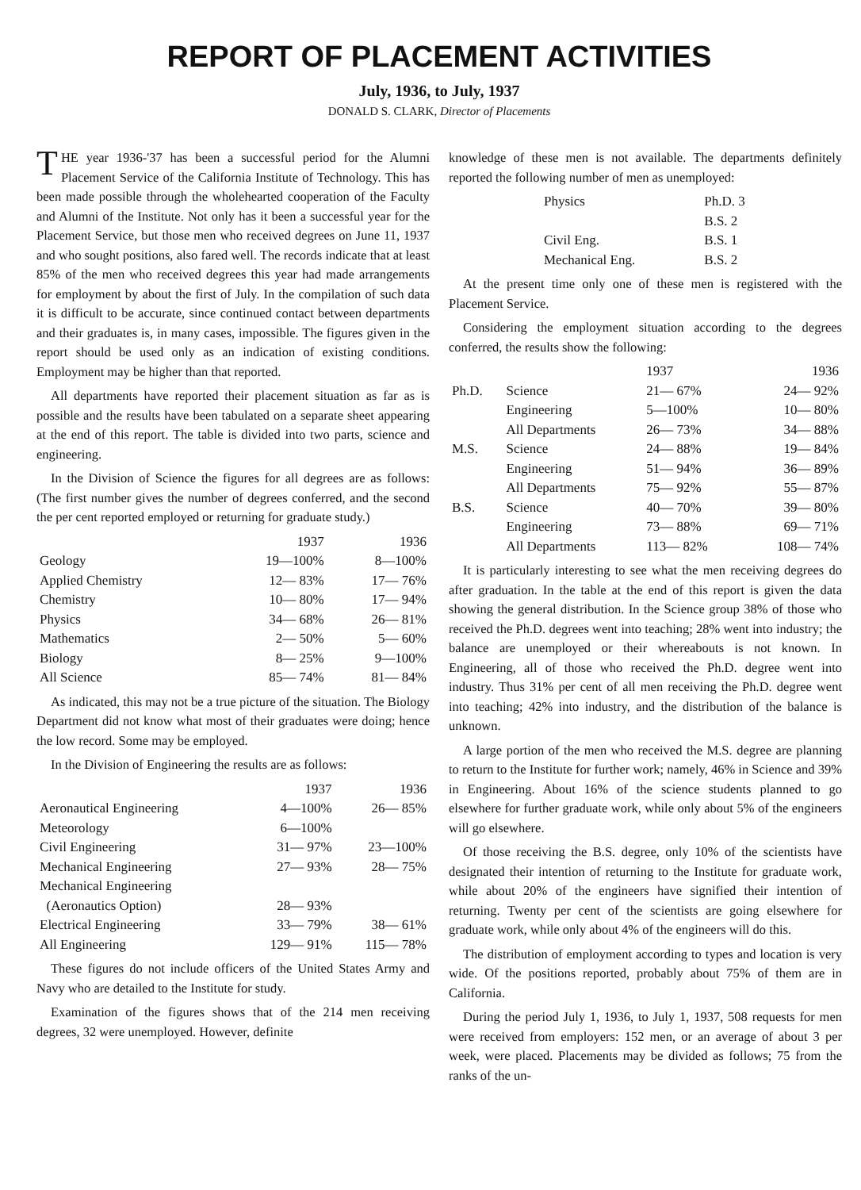REPORT OF PLACEMENT ACTIVITIES
July, 1936, to July, 1937
DONALD S. CLARK, Director of Placements
THE year 1936-'37 has been a successful period for the Alumni Placement Service of the California Institute of Technology. This has been made possible through the wholehearted cooperation of the Faculty and Alumni of the Institute. Not only has it been a successful year for the Placement Service, but those men who received degrees on June 11, 1937 and who sought positions, also fared well. The records indicate that at least 85% of the men who received degrees this year had made arrangements for employment by about the first of July. In the compilation of such data it is difficult to be accurate, since continued contact between departments and their graduates is, in many cases, impossible. The figures given in the report should be used only as an indication of existing conditions. Employment may be higher than that reported.
All departments have reported their placement situation as far as is possible and the results have been tabulated on a separate sheet appearing at the end of this report. The table is divided into two parts, science and engineering.
In the Division of Science the figures for all degrees are as follows: (The first number gives the number of degrees conferred, and the second the per cent reported employed or returning for graduate study.)
| | 1937 | 1936 |
| --- | --- | --- |
| Geology | 19—100% | 8—100% |
| Applied Chemistry | 12— 83% | 17— 76% |
| Chemistry | 10— 80% | 17— 94% |
| Physics | 34— 68% | 26— 81% |
| Mathematics | 2— 50% | 5— 60% |
| Biology | 8— 25% | 9—100% |
| All Science | 85— 74% | 81— 84% |
As indicated, this may not be a true picture of the situation. The Biology Department did not know what most of their graduates were doing; hence the low record. Some may be employed.
In the Division of Engineering the results are as follows:
| | 1937 | 1936 |
| --- | --- | --- |
| Aeronautical Engineering | 4—100% | 26— 85% |
| Meteorology | 6—100% | |
| Civil Engineering | 31— 97% | 23—100% |
| Mechanical Engineering | 27— 93% | 28— 75% |
| Mechanical Engineering (Aeronautics Option) | 28— 93% | |
| Electrical Engineering | 33— 79% | 38— 61% |
| All Engineering | 129— 91% | 115— 78% |
These figures do not include officers of the United States Army and Navy who are detailed to the Institute for study.
Examination of the figures shows that of the 214 men receiving degrees, 32 were unemployed. However, definite
knowledge of these men is not available. The departments definitely reported the following number of men as unemployed:
| Physics | Ph.D. 3 |
| | B.S. 2 |
| Civil Eng. | B.S. 1 |
| Mechanical Eng. | B.S. 2 |
At the present time only one of these men is registered with the Placement Service.
Considering the employment situation according to the degrees conferred, the results show the following:
| | | 1937 | 1936 |
| --- | --- | --- | --- |
| Ph.D. | Science | 21— 67% | 24— 92% |
| | Engineering | 5—100% | 10— 80% |
| | All Departments | 26— 73% | 34— 88% |
| M.S. | Science | 24— 88% | 19— 84% |
| | Engineering | 51— 94% | 36— 89% |
| | All Departments | 75— 92% | 55— 87% |
| B.S. | Science | 40— 70% | 39— 80% |
| | Engineering | 73— 88% | 69— 71% |
| | All Departments | 113— 82% | 108— 74% |
It is particularly interesting to see what the men receiving degrees do after graduation. In the table at the end of this report is given the data showing the general distribution. In the Science group 38% of those who received the Ph.D. degrees went into teaching; 28% went into industry; the balance are unemployed or their whereabouts is not known. In Engineering, all of those who received the Ph.D. degree went into industry. Thus 31% per cent of all men receiving the Ph.D. degree went into teaching; 42% into industry, and the distribution of the balance is unknown.
A large portion of the men who received the M.S. degree are planning to return to the Institute for further work; namely, 46% in Science and 39% in Engineering. About 16% of the science students planned to go elsewhere for further graduate work, while only about 5% of the engineers will go elsewhere.
Of those receiving the B.S. degree, only 10% of the scientists have designated their intention of returning to the Institute for graduate work, while about 20% of the engineers have signified their intention of returning. Twenty per cent of the scientists are going elsewhere for graduate work, while only about 4% of the engineers will do this.
The distribution of employment according to types and location is very wide. Of the positions reported, probably about 75% of them are in California.
During the period July 1, 1936, to July 1, 1937, 508 requests for men were received from employers: 152 men, or an average of about 3 per week, were placed. Placements may be divided as follows; 75 from the ranks of the un-